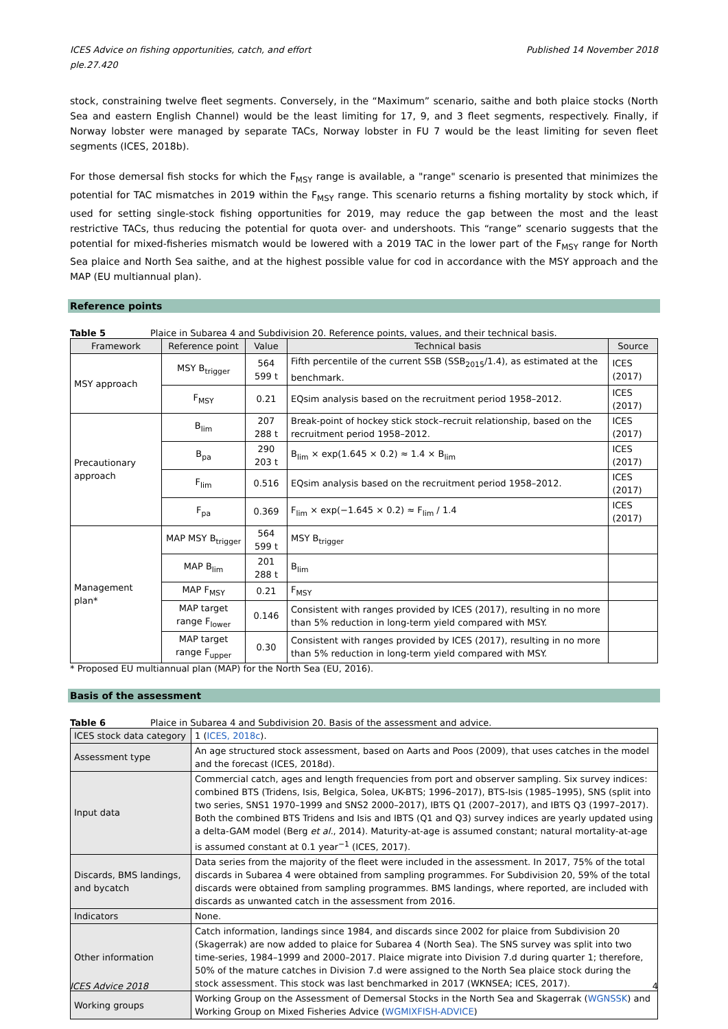ICES Advice on fishing opportunities, catch, and effort
ple.27.420 Published 14 November 2018
stock, constraining twelve fleet segments. Conversely, in the “Maximum” scenario, saithe and both plaice stocks (North Sea and eastern English Channel) would be the least limiting for 17, 9, and 3 fleet segments, respectively. Finally, if Norway lobster were managed by separate TACs, Norway lobster in FU 7 would be the least limiting for seven fleet segments (ICES, 2018b).
For those demersal fish stocks for which the F<sub>MSY</sub> range is available, a "range" scenario is presented that minimizes the potential for TAC mismatches in 2019 within the F<sub>MSY</sub> range. This scenario returns a fishing mortality by stock which, if used for setting single-stock fishing opportunities for 2019, may reduce the gap between the most and the least restrictive TACs, thus reducing the potential for quota over- and undershoots. This “range” scenario suggests that the potential for mixed-fisheries mismatch would be lowered with a 2019 TAC in the lower part of the F<sub>MSY</sub> range for North Sea plaice and North Sea saithe, and at the highest possible value for cod in accordance with the MSY approach and the MAP (EU multiannual plan).
Reference points
Table 5 Plaice in Subarea 4 and Subdivision 20. Reference points, values, and their technical basis.
| Framework | Reference point | Value | Technical basis | Source |
| --- | --- | --- | --- | --- |
| MSY approach | MSY B<sub>trigger</sub> | 564 599 t | Fifth percentile of the current SSB (SSB<sub>2015</sub>/1.4), as estimated at the benchmark. | ICES (2017) |
| | F<sub>MSY</sub> | 0.21 | EQsim analysis based on the recruitment period 1958–2012. | ICES (2017) |
| Precautionary approach | B<sub>lim</sub> | 207 288 t | Break-point of hockey stick stock–recruit relationship, based on the recruitment period 1958–2012. | ICES (2017) |
| | B<sub>pa</sub> | 290 203 t | B<sub>lim</sub> × exp(1.645 × 0.2) ≈ 1.4 × B<sub>lim</sub> | ICES (2017) |
| | F<sub>lim</sub> | 0.516 | EQsim analysis based on the recruitment period 1958–2012. | ICES (2017) |
| | F<sub>pa</sub> | 0.369 | F<sub>lim</sub> × exp(−1.645 × 0.2) ≈ F<sub>lim</sub> / 1.4 | ICES (2017) |
| Management plan* | MAP MSY B<sub>trigger</sub> | 564 599 t | MSY B<sub>trigger</sub> | |
| | MAP B<sub>lim</sub> | 201 288 t | B<sub>lim</sub> | |
| | MAP F<sub>MSY</sub> | 0.21 | F<sub>MSY</sub> | |
| | MAP target range F<sub>lower</sub> | 0.146 | Consistent with ranges provided by ICES (2017), resulting in no more than 5% reduction in long-term yield compared with MSY. | |
| | MAP target range F<sub>upper</sub> | 0.30 | Consistent with ranges provided by ICES (2017), resulting in no more than 5% reduction in long-term yield compared with MSY. | |
* Proposed EU multiannual plan (MAP) for the North Sea (EU, 2016).
Basis of the assessment
Table 6 Plaice in Subarea 4 and Subdivision 20. Basis of the assessment and advice.
| ICES stock data category | 1 ( ICES, 2018c ). |
| Assessment type | An age structured stock assessment, based on Aarts and Poos (2009), that uses catches in the model and the forecast (ICES, 2018d). |
| Input data | Commercial catch, ages and length frequencies from port and observer sampling. Six survey indices: combined BTS (Tridens, Isis, Belgica, Solea, UK-BTS; 1996–2017), BTS-Isis (1985–1995), SNS (split into two series, SNS1 1970–1999 and SNS2 2000–2017), IBTS Q1 (2007–2017), and IBTS Q3 (1997–2017). Both the combined BTS Tridens and Isis and IBTS (Q1 and Q3) survey indices are yearly updated using a delta-GAM model (Berg et al. , 2014). Maturity-at-age is assumed constant; natural mortality-at-age is assumed constant at 0.1 year<sup>−1</sup> (ICES, 2017). |
| Discards, BMS landings, and bycatch | Data series from the majority of the fleet were included in the assessment. In 2017, 75% of the total discards in Subarea 4 were obtained from sampling programmes. For Subdivision 20, 59% of the total discards were obtained from sampling programmes. BMS landings, where reported, are included with discards as unwanted catch in the assessment from 2016. |
| Indicators | None. |
| Other information | Catch information, landings since 1984, and discards since 2002 for plaice from Subdivision 20 (Skagerrak) are now added to plaice for Subarea 4 (North Sea). The SNS survey was split into two time-series, 1984–1999 and 2000–2017. Plaice migrate into Division 7.d during quarter 1; therefore, 50% of the mature catches in Division 7.d were assigned to the North Sea plaice stock during the stock assessment. This stock was last benchmarked in 2017 (WKNSEA; ICES, 2017). |
| Working groups | Working Group on the Assessment of Demersal Stocks in the North Sea and Skagerrak ( WGNSSK ) and Working Group on Mixed Fisheries Advice ( WGMIXFISH-ADVICE ) |
ICES Advice 2018 4